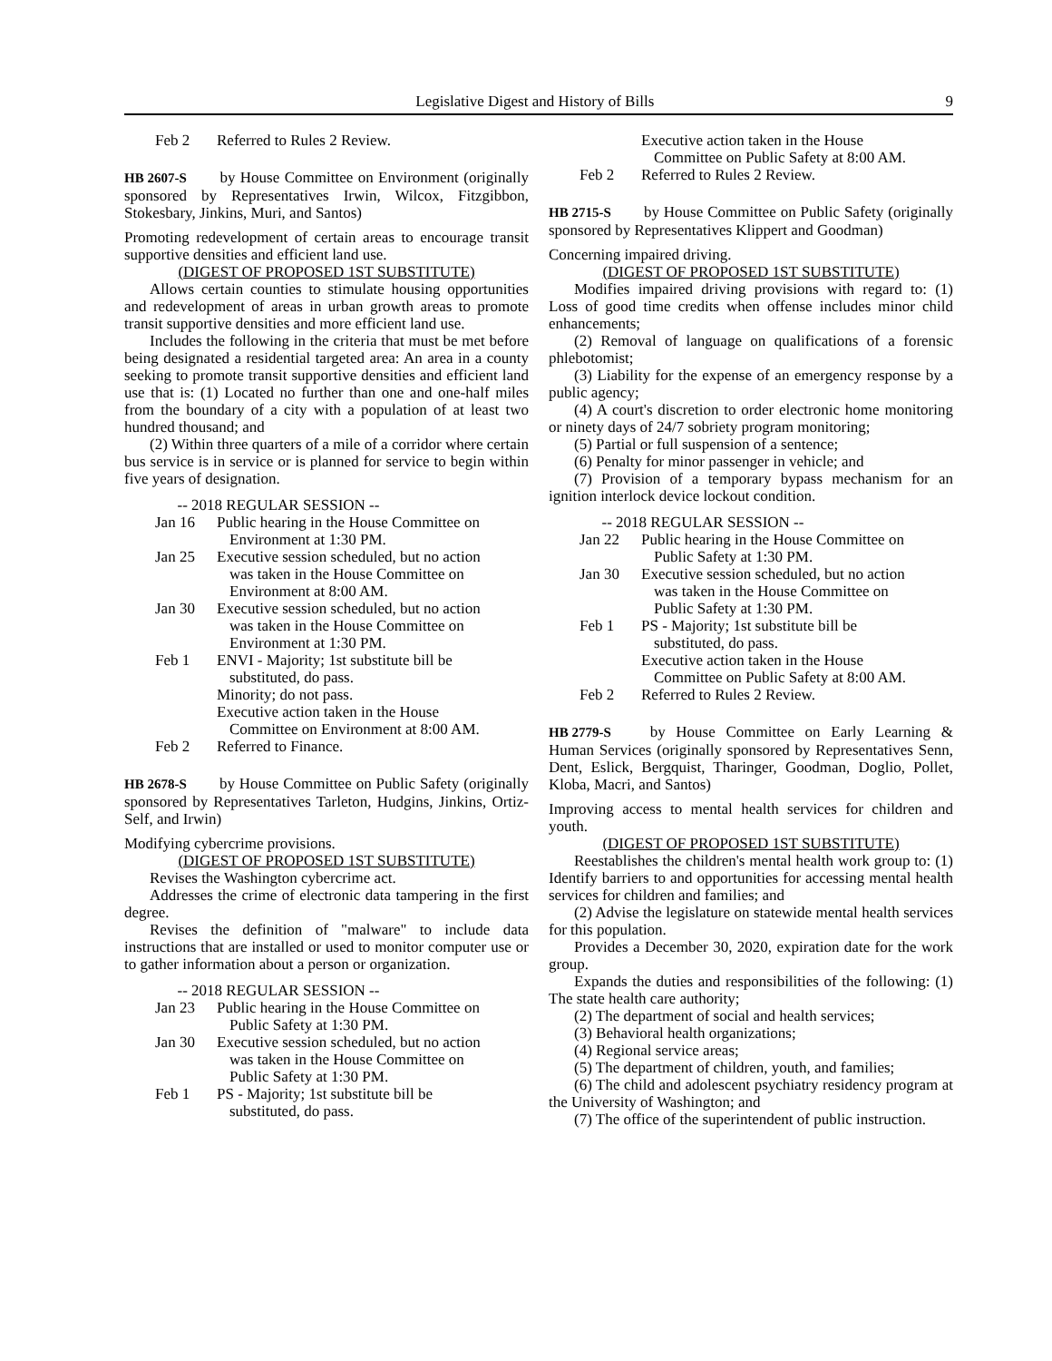Legislative Digest and History of Bills 9
Feb 2 Referred to Rules 2 Review.
HB 2607-S by House Committee on Environment (originally sponsored by Representatives Irwin, Wilcox, Fitzgibbon, Stokesbary, Jinkins, Muri, and Santos)
Promoting redevelopment of certain areas to encourage transit supportive densities and efficient land use.
(DIGEST OF PROPOSED 1ST SUBSTITUTE)
Allows certain counties to stimulate housing opportunities and redevelopment of areas in urban growth areas to promote transit supportive densities and more efficient land use.
Includes the following in the criteria that must be met before being designated a residential targeted area: An area in a county seeking to promote transit supportive densities and efficient land use that is: (1) Located no further than one and one-half miles from the boundary of a city with a population of at least two hundred thousand; and
(2) Within three quarters of a mile of a corridor where certain bus service is in service or is planned for service to begin within five years of designation.
-- 2018 REGULAR SESSION --
Jan 16 Public hearing in the House Committee on Environment at 1:30 PM.
Jan 25 Executive session scheduled, but no action was taken in the House Committee on Environment at 8:00 AM.
Jan 30 Executive session scheduled, but no action was taken in the House Committee on Environment at 1:30 PM.
Feb 1 ENVI - Majority; 1st substitute bill be substituted, do pass.
Minority; do not pass.
Executive action taken in the House Committee on Environment at 8:00 AM.
Feb 2 Referred to Finance.
HB 2678-S by House Committee on Public Safety (originally sponsored by Representatives Tarleton, Hudgins, Jinkins, Ortiz-Self, and Irwin)
Modifying cybercrime provisions.
(DIGEST OF PROPOSED 1ST SUBSTITUTE)
Revises the Washington cybercrime act.
Addresses the crime of electronic data tampering in the first degree.
Revises the definition of "malware" to include data instructions that are installed or used to monitor computer use or to gather information about a person or organization.
-- 2018 REGULAR SESSION --
Jan 23 Public hearing in the House Committee on Public Safety at 1:30 PM.
Jan 30 Executive session scheduled, but no action was taken in the House Committee on Public Safety at 1:30 PM.
Feb 1 PS - Majority; 1st substitute bill be substituted, do pass.
Executive action taken in the House Committee on Public Safety at 8:00 AM.
Feb 2 Referred to Rules 2 Review.
HB 2715-S by House Committee on Public Safety (originally sponsored by Representatives Klippert and Goodman)
Concerning impaired driving.
(DIGEST OF PROPOSED 1ST SUBSTITUTE)
Modifies impaired driving provisions with regard to: (1) Loss of good time credits when offense includes minor child enhancements;
(2) Removal of language on qualifications of a forensic phlebotomist;
(3) Liability for the expense of an emergency response by a public agency;
(4) A court's discretion to order electronic home monitoring or ninety days of 24/7 sobriety program monitoring;
(5) Partial or full suspension of a sentence;
(6) Penalty for minor passenger in vehicle; and
(7) Provision of a temporary bypass mechanism for an ignition interlock device lockout condition.
-- 2018 REGULAR SESSION --
Jan 22 Public hearing in the House Committee on Public Safety at 1:30 PM.
Jan 30 Executive session scheduled, but no action was taken in the House Committee on Public Safety at 1:30 PM.
Feb 1 PS - Majority; 1st substitute bill be substituted, do pass.
Executive action taken in the House Committee on Public Safety at 8:00 AM.
Feb 2 Referred to Rules 2 Review.
HB 2779-S by House Committee on Early Learning & Human Services (originally sponsored by Representatives Senn, Dent, Eslick, Bergquist, Tharinger, Goodman, Doglio, Pollet, Kloba, Macri, and Santos)
Improving access to mental health services for children and youth.
(DIGEST OF PROPOSED 1ST SUBSTITUTE)
Reestablishes the children's mental health work group to: (1) Identify barriers to and opportunities for accessing mental health services for children and families; and
(2) Advise the legislature on statewide mental health services for this population.
Provides a December 30, 2020, expiration date for the work group.
Expands the duties and responsibilities of the following: (1) The state health care authority;
(2) The department of social and health services;
(3) Behavioral health organizations;
(4) Regional service areas;
(5) The department of children, youth, and families;
(6) The child and adolescent psychiatry residency program at the University of Washington; and
(7) The office of the superintendent of public instruction.